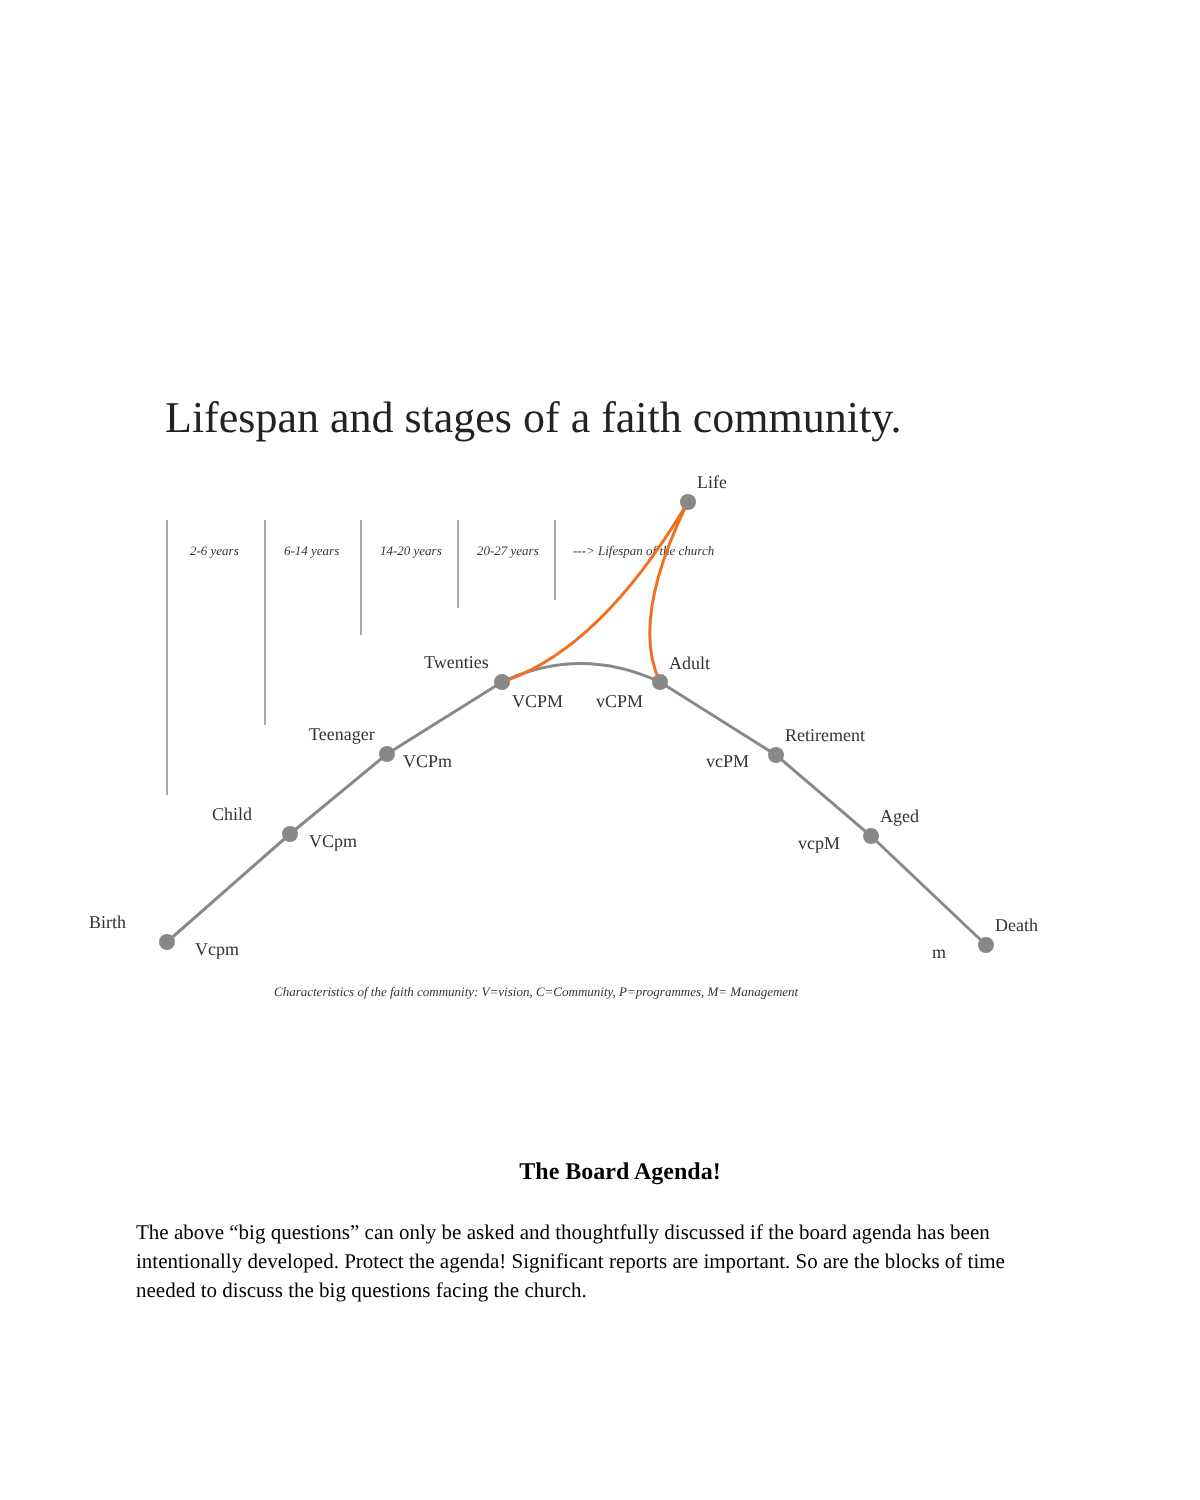Lifespan and stages of a faith community.
2-6 years
6-14 years
14-20 years
20-27 years
---> Lifespan of the church
Life
Twenties
Adult
VCPM
vCPM
Teenager
VCPm
Retirement
vcPM
Child
VCpm
Aged
vcpM
Birth
Vcpm
Death
m
Characteristics of the faith community: V=vision, C=Community, P=programmes, M= Management
The Board Agenda!
The above “big questions” can only be asked and thoughtfully discussed if the board agenda has been intentionally developed. Protect the agenda! Significant reports are important. So are the blocks of time needed to discuss the big questions facing the church.